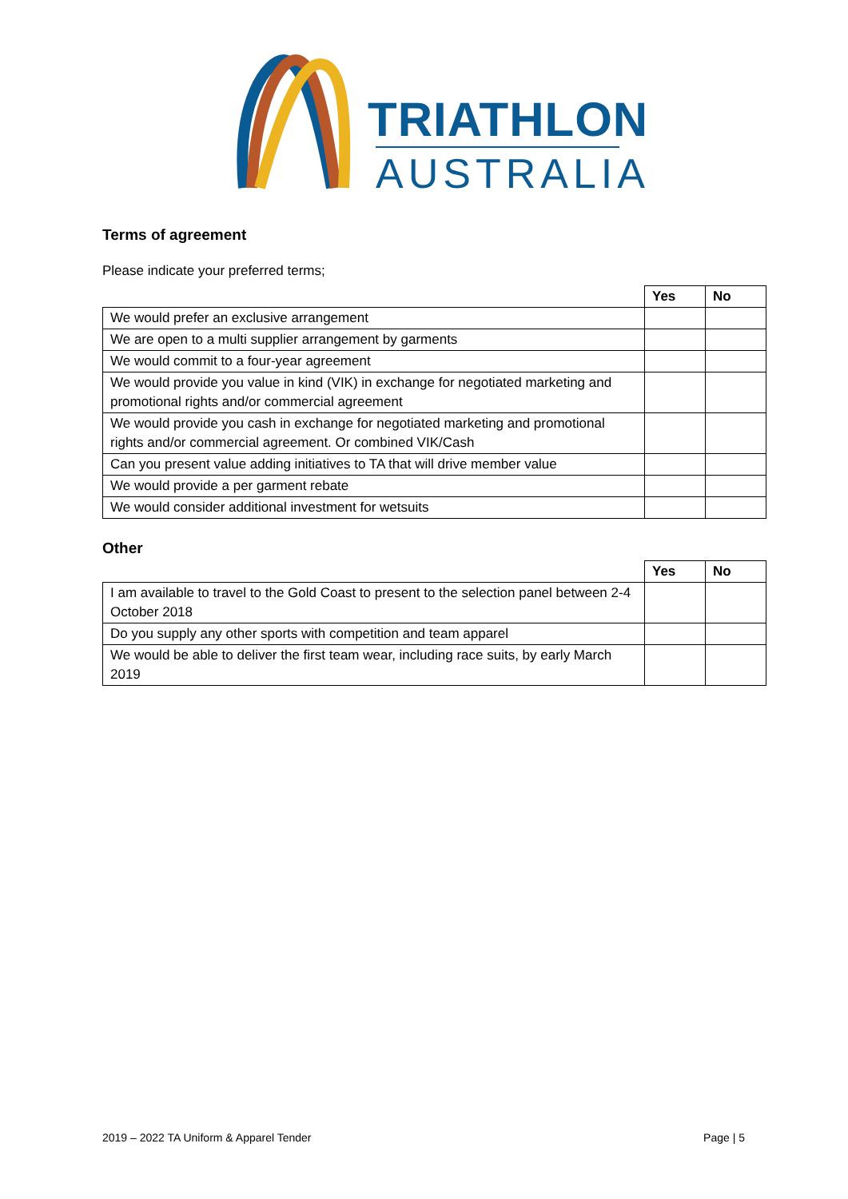TRIATHLON
AUSTRALIA
Terms of agreement
Please indicate your preferred terms;
| | Yes | No |
| We would prefer an exclusive arrangement | | |
| We are open to a multi supplier arrangement by garments | | |
| We would commit to a four-year agreement | | |
| We would provide you value in kind (VIK) in exchange for negotiated marketing and promotional rights and/or commercial agreement | | |
| We would provide you cash in exchange for negotiated marketing and promotional rights and/or commercial agreement. Or combined VIK/Cash | | |
| Can you present value adding initiatives to TA that will drive member value | | |
| We would provide a per garment rebate | | |
| We would consider additional investment for wetsuits | | |
Other
| | Yes | No |
| I am available to travel to the Gold Coast to present to the selection panel between 2-4 October 2018 | | |
| Do you supply any other sports with competition and team apparel | | |
| We would be able to deliver the first team wear, including race suits, by early March 2019 | | |
2019 – 2022 TA Uniform & Apparel Tender Page | 5